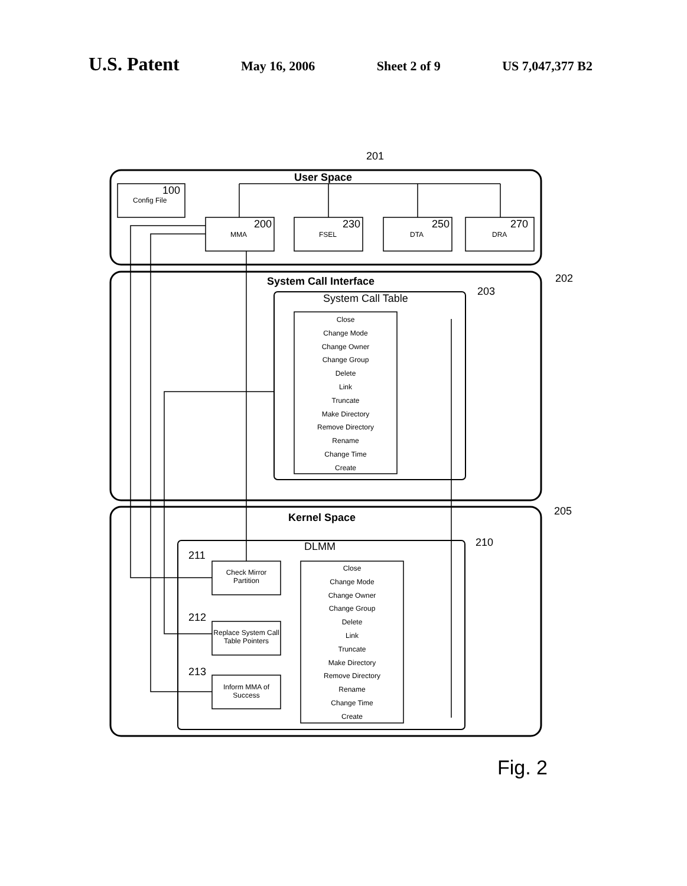U.S. Patent May 16, 2006 Sheet 2 of 9 US 7,047,377 B2
201
User Space
100
Config File
200
MMA
230
FSEL
250
DTA
270
DRA
System Call Interface 202
System Call Table
203
Close
Change Mode
Change Owner
Change Group
Delete
Link
Truncate
Make Directory
Remove Directory
Rename
Change Time
Create
Kernel Space
205
DLMM 210
211
Check Mirror Partition
212
Replace System Call Table Pointers
213
Inform MMA of Success
Close
Change Mode
Change Owner
Change Group
Delete
Link
Truncate
Make Directory
Remove Directory
Rename
Change Time
Create
Fig. 2